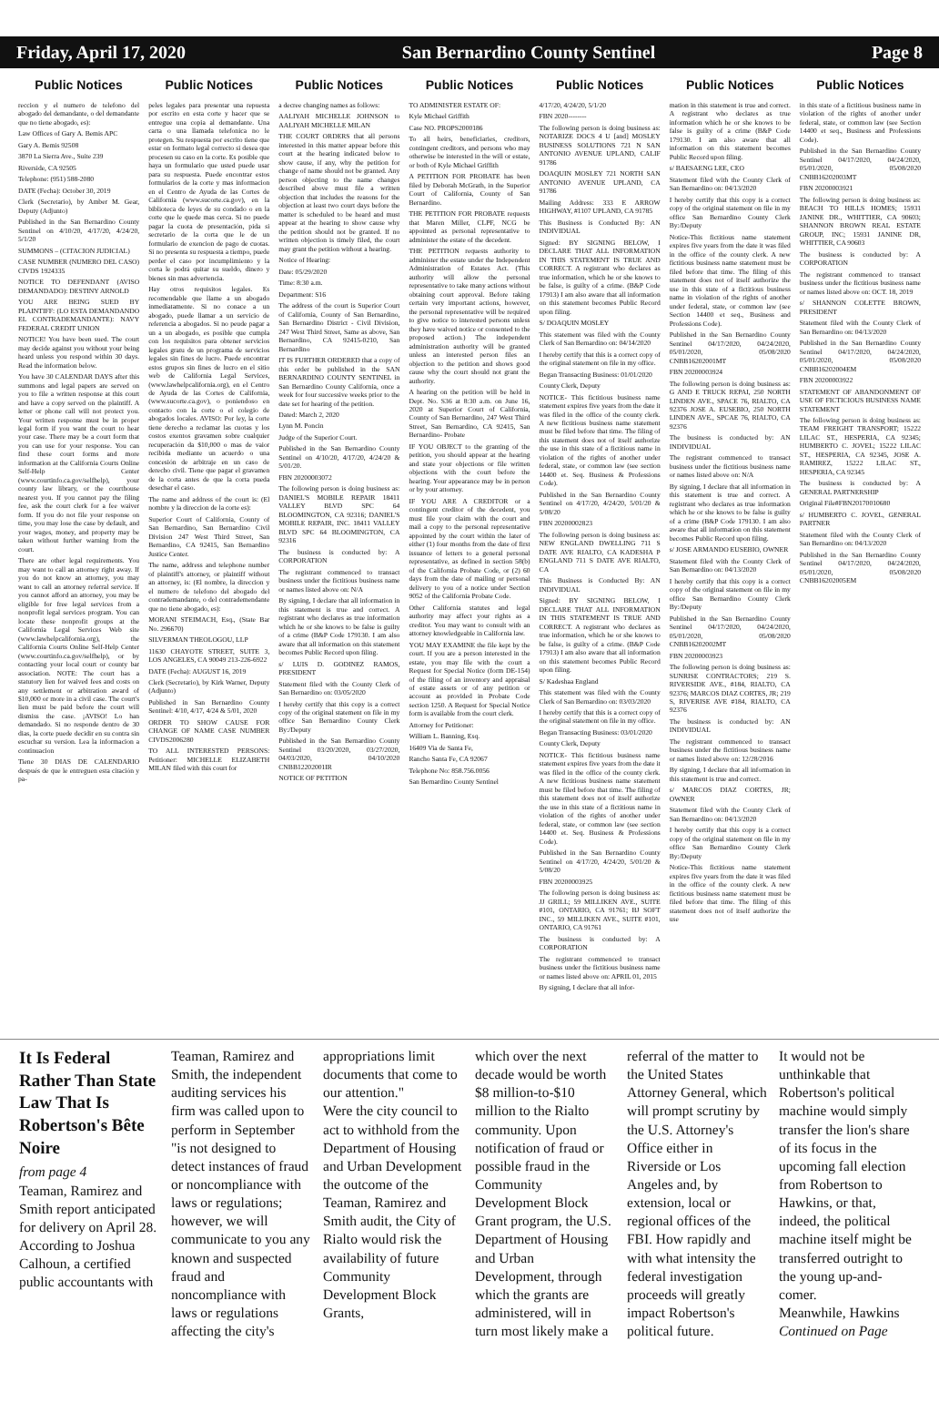Friday, April 17, 2020 San Bernardino County Sentinel Page 8
Public Notices Public Notices Public Notices Public Notices Public Notices Public Notices Public Notices
reccion y el numero de telefono del abogado del demandante, o del demandante que no tiene abogado, es):
Law Offices of Gary A. Bemis APC
Gary A. Bemis 92508
3870 La Sierra Ave., Suite 239
Riverside, CA 92505
Telephone: (951) 588-2080
DATE (Fecha): October 30, 2019
Clerk (Secretario), by Amber M. Gear, Deputy (Adjunto)
Published in the San Bernardino County Sentinel on 4/10/20, 4/17/20, 4/24/20, 5/1/20
SUMMONS – (CITACION JUDICIAL)
CASE NUMBER (NUMERO DEL CASO) CIVDS 1924335
NOTICE TO DEFENDANT (AVISO DEMANDADO): DESTINY ARNOLD
YOU ARE BEING SUED BY PLAINTIFF: (LO ESTA DEMANDANDO EL CONTRADEMANDANTE): NAVY FEDERAL CREDIT UNION
NOTICE! You have been sued. The court may decide against you without your being heard unless you respond within 30 days. Read the information below.
You have 30 CALENDAR DAYS after this summons and legal papers are served on you to file a written response at this court and have a copy served on the plaintiff. A letter or phone call will not protect you. Your written response must be in proper legal form if you want the court to hear your case. There may be a court form that you can use for your response. You can find these court forms and more information at the California Courts Online Self-Help Center (www.courtinfo.ca.gov/selfhelp), your county law library, or the courthouse nearest you. If you cannot pay the filing fee, ask the court clerk for a fee waiver form. If you do not file your response on time, you may lose the case by default, and your wages, money, and property may be taken without further warning from the court.
There are other legal requirements. You may want to call an attorney right away. If you do not know an attorney, you may want to call an attorney referral service. If you cannot afford an attorney, you may be eligible for free legal services from a nonprofit legal services program. You can locate these nonprofit groups at the California Legal Services Web site (www.lawhelpcalifornia.org), the California Courts Online Self-Help Center (www.courtinfo.ca.gov/selfhelp), or by contacting your local court or county bar association. NOTE: The court has a statutory lien for waived fees and costs on any settlement or arbitration award of $10,000 or more in a civil case. The court's lien must be paid before the court will dismiss the case. ¡AVISO! Lo han demandado. Si no responde dentro de 30 dias, la corte puede decidir en su contra sin escuchar su version. Lea la informacion a continuacion
Tiene 30 DIAS DE CALENDARIO después de que le entreguen esta citación y pa-
peles legales para presentar una repuesta por escrito en esta corte y hacer que se entregue una copia al demandante. Una carta o una llamada telefonica no le protegen. Su respuesta por escrito tiene que estar on formato legal correcto si desea que procesen su caso en la corte. Es posible que haya un formulario que usted puede usar para su respuesta. Puede encontrar estos formularios de la corte y mas informacion en el Centro de Ayuda de las Cortes de California (www.sucorte.ca.gov), en la biblioteca de leyes de su condado o en la corte que le quede mas cerca. Si no puede pagar la cuota de presentación, pida si secretario de la corta que le de un formulario de exencion de pago de cuotas. Si no presenta su respuesta a tiempo, puede perder el caso por incumplimiento y la corta le podrá quitar su sueldo, dinero y bienes sin mas advertencia.
Hay otros requisitos legales. Es recomendable que llame a un abogado inmediatamente. Si no conace a un abogado, puede llamar a un servicio de referencia a abogados. Si no peude pagar a un a un abogado, es posible que cumpla con los requisitos para obtener servicios legales gratu de un programa de servicios legales sin fines de lucro. Puede encontrar estos grupos sin fines de lucro en el sitio web de California Legal Services, (www.lawhelpcalifornia.org), en el Centro de Ayuda de las Cortes de California, (www.sucorte.ca.gov), o poniendoso en contacto con la corte o el colegio de abogados locales. AVISO: Por ley, la corte tiene derecho a reclamar las cuotas y los costos exentos gravamen sobre cualquier recuperación da $10,000 o mas de vaior recibida mediante un acuerdo o una concesión de arbitraje en un caso de derecho civil. Tiene que pagar el gravamen de la corta antes de que la corta pueda desechar el caso.
The name and address of the court is: (El nombre y la direccion de la corte es):
Superior Court of California, County of San Bernardino, San Bernardino Civil Division 247 West Third Street, San Bernardino, CA 92415, San Bernardino Justice Center.
The name, address and telephone number of plaintiff's attorney, or plaintiff without an attorney, is: (El nombre, la direccion y el numero de telefono del abogado del contrademandante, o del contrademendante que no tiene abogado, es):
MORANI STEIMACH, Esq., (State Bar No. 296670)
SILVERMAN THEOLOGOU, LLP
11630 CHAYOTE STREET, SUITE 3, LOS ANGELES, CA 90049 213-226-6922
DATE (Fecha): AUGUST 16, 2019
Clerk (Secretario), by Kirk Warner, Deputy (Adjunto)
Published in San Bernardino County Sentinel: 4/10, 4/17, 4/24 & 5/01, 2020
ORDER TO SHOW CAUSE FOR CHANGE OF NAME CASE NUMBER CIVDS2006280
TO ALL INTERESTED PERSONS: Petitioner: MICHELLE ELIZABETH MILAN filed with this court for
a decree changing names as follows:
AALIYAH MICHELLE JOHNSON to AALIYAH MICHELLE MILAN
THE COURT ORDERS that all persons interested in this matter appear before this court at the hearing indicated below to show cause, if any, why the petition for change of name should not be granted. Any person objecting to the name changes described above must file a written objection that includes the reasons for the objection at least two court days before the matter is scheduled to be heard and must appear at the hearing to show cause why the petition should not be granted. If no written objection is timely filed, the court may grant the petition without a hearing.
Notice of Hearing:
Date: 05/29/2020
Time: 8:30 a.m.
Department: S16
The address of the court is Superior Court of California, County of San Bernardino, San Bernardino District - Civil Division, 247 West Third Street, Same as above, San Bernardino, CA 92415-0210, San Bernardino
IT IS FURTHER ORDERED that a copy of this order be published in the SAN BERNARDINO COUNTY SENTINEL in San Bernardino County California, once a week for four successive weeks prior to the date set for hearing of the petition.
Dated: March 2, 2020
Lynn M. Poncin
Judge of the Superior Court.
Published in the San Bernardino County Sentinel on 4/10/20, 4/17/20, 4/24/20 & 5/01/20.
FBN 20200003072
The following person is doing business as: DANIEL'S MOBILE REPAIR 18411 VALLEY BLVD SPC 64 BLOOMINGTON, CA 92316; DANIEL'S MOBILE REPAIR, INC. 18411 VALLEY BLVD SPC 64 BLOOMINGTON, CA 92316
The business is conducted by: A CORPORATION
The registrant commenced to transact business under the fictitious business name or names listed above on: N/A
By signing, I declare that all information in this statement is true and correct. A registrant who declares as true information which he or she knows to be false is guilty of a crime (B&P Code 179130. I am also aware that all information on this statement becomes Public Record upon filing.
s/ LUIS D. GODINEZ RAMOS, PRESIDENT
Statement filed with the County Clerk of San Bernardino on: 03/05/2020
I hereby certify that this copy is a correct copy of the original statement on file in my office San Bernardino County Clerk By:/Deputy
Published in the San Bernardino County Sentinel 03/20/2020, 03/27/2020, 04/03/2020, 04/10/2020 CNBB12202001IR
NOTICE OF PETITION
TO ADMINISTER ESTATE OF:
Kyle Michael Griffith
Case NO. PROPS2000186
To all heirs, beneficiaries, creditors, contingent creditors, and persons who may otherwise be interested in the will or estate, or both of Kyle Michael Griffith
A PETITION FOR PROBATE has been filed by Deborah McGrath, in the Superior Court of California, County of San Bernardino.
THE PETITION FOR PROBATE requests that Maren Miller, CLPF, NCG be appointed as personal representative to administer the estate of the decedent.
THE PETITION requests authority to administer the estate under the Independent Administration of Estates Act. (This authority will allow the personal representative to take many actions without obtaining court approval. Before taking certain very important actions, however, the personal representative will be required to give notice to interested persons unless they have waived notice or consented to the proposed action.) The independent administration authority will be granted unless an interested person files an objection to the petition and shows good cause why the court should not grant the authority.
A hearing on the petition will be held in Dept. No. S36 at 8:30 a.m. on June 16, 2020 at Superior Court of California, County of San Bernardino, 247 West Third Street, San Bernardino, CA 92415, San Bernardino- Probate
IF YOU OBJECT to the granting of the petition, you should appear at the hearing and state your objections or file written objections with the court before the hearing. Your appearance may be in person or by your attorney.
IF YOU ARE A CREDITOR or a contingent creditor of the decedent, you must file your claim with the court and mail a copy to the personal representative appointed by the court within the later of either (1) four months from the date of first issuance of letters to a general personal representative, as defined in section 58(b) of the California Probate Code, or (2) 60 days from the date of mailing or personal delivery to you of a notice under Section 9052 of the California Probate Code.
Other California statutes and legal authority may affect your rights as a creditor. You may want to consult with an attorney knowledgeable in California law.
YOU MAY EXAMINE the file kept by the court. If you are a person interested in the estate, you may file with the court a Request for Special Notice (form DE-154) of the filing of an inventory and appraisal of estate assets or of any petition or account as provided in Probate Code section 1250. A Request for Special Notice form is available from the court clerk.
Attorney for Petitioner:
William L. Banning, Esq.
16409 Via de Santa Fe,
Rancho Santa Fe, CA 92067
Telephone No: 858.756.0056
San Bernardino County Sentinel
4/17/20, 4/24/20, 5/1/20
FBN 2020--------
The following person is doing business as: NOTARIZE DOCS 4 U [and] MOSLEY BUSINESS SOLUTIONS 721 N SAN ANTONIO AVENUE UPLAND, CALIF 91786
DOAQUIN MOSLEY 721 NORTH SAN ANTONIO AVENUE UPLAND, CA 91786
Mailing Address: 333 E ARROW HIGHWAY, #1107 UPLAND, CA 91785
This Business is Conducted By: AN INDIVIDUAL
Signed: BY SIGNING BELOW, I DECLARE THAT ALL INFORMATION IN THIS STATEMENT IS TRUE AND CORRECT. A registrant who declares as true information, which he or she knows to be false, is guilty of a crime. (B&P Code 17913) I am also aware that all information on this statement becomes Public Record upon filing.
S/ DOAQUIN MOSLEY
This statement was filed with the County Clerk of San Bernardino on: 04/14/2020
I hereby certify that this is a correct copy of the original statement on file in my office.
Began Transacting Business: 01/01/2020
County Clerk, Deputy
NOTICE- This fictitious business name statement expires five years from the date it was filed in the office of the county clerk. A new fictitious business name statement must be filed before that time. The filing of this statement does not of itself authorize the use in this state of a fictitious name in violation of the rights of another under federal, state, or common law (see section 14400 et. Seq. Business & Professions Code).
Published in the San Bernardino County Sentinel on 4/17/20, 4/24/20, 5/01/20 & 5/08/20
FBN 20200002823
The following person is doing business as: NEW ENGLAND DWELLING 711 S DATE AVE RIALTO, CA KADESHA P ENGLAND 711 S DATE AVE RIALTO, CA
This Business is Conducted By: AN INDIVIDUAL
Signed: BY SIGNING BELOW, I DECLARE THAT ALL INFORMATION IN THIS STATEMENT IS TRUE AND CORRECT. A registrant who declares as true information, which he or she knows to be false, is guilty of a crime. (B&P Code 17913) I am also aware that all information on this statement becomes Public Record upon filing.
S/ Kadeshaa England
This statement was filed with the County Clerk of San Bernardino on: 03/03/2020
I hereby certify that this is a correct copy of the original statement on file in my office.
Began Transacting Business: 03/01/2020
County Clerk, Deputy
NOTICE- This fictitious business name statement expires five years from the date it was filed in the office of the county clerk. A new fictitious business name statement must be filed before that time. The filing of this statement does not of itself authorize the use in this state of a fictitious name in violation of the rights of another under federal, state, or common law (see section 14400 et. Seq. Business & Professions Code).
Published in the San Bernardino County Sentinel on 4/17/20, 4/24/20, 5/01/20 & 5/08/20
FBN 20200003925
The following person is doing business as: JJ GRILL; 59 MILLIKEN AVE., SUITE #101, ONTARIO, CA 91761; BJ SOFT INC., 59 MILLIKEN AVE., SUITE #101, ONTARIO, CA 91761
The business is conducted by: A CORPORATION
The registrant commenced to transact business under the fictitious business name or names listed above on: APRIL 01, 2015
By signing, I declare that all infor-
mation in this statement is true and correct. A registrant who declares as true information which he or she knows to be false is guilty of a crime (B&P Code 179130. I am also aware that all information on this statement becomes Public Record upon filing.
s/ BAESAENG LEE, CEO
Statement filed with the County Clerk of San Bernardino on: 04/13/2020
I hereby certify that this copy is a correct copy of the original statement on file in my office San Bernardino County Clerk By:/Deputy
Notice-This fictitious name statement expires five years from the date it was filed in the office of the county clerk. A new fictitious business name statement must be filed before that time. The filing of this statement does not of itself authorize the use in this state of a fictitious business name in violation of the rights of another under federal, state, or common law (see Section 14400 et seq., Business and Professions Code).
Published in the San Bernardino County Sentinel 04/17/2020, 04/24/2020, 05/01/2020, 05/08/2020 CNBB16202001MT
FBN 20200003924
The following person is doing business as: G AND E TRUCK REPAI, 250 NORTH LINDEN AVE., SPACE 76, RIALTO, CA 92376 JOSE A. EUSEBIO, 250 NORTH LINDEN AVE., SPCAE 76, RIALTO, CA 92376
The business is conducted by: AN INDIVIDUAL
The registrant commenced to transact business under the fictitious business name or names listed above on: N/A
By signing, I declare that all information in this statement is true and correct. A registrant who declares as true information which he or she knows to be false is guilty of a crime (B&P Code 179130. I am also aware that all information on this statement becomes Public Record upon filing.
s/ JOSE ARMANDO EUSEBIO, OWNER
Statement filed with the County Clerk of San Bernardino on: 04/13/2020
I hereby certify that this copy is a correct copy of the original statement on file in my office San Bernardino County Clerk By:/Deputy
Published in the San Bernardino County Sentinel 04/17/2020, 04/24/2020, 05/01/2020, 05/08/2020 CNBB16202002MT
FBN 20200003923
The following person is doing business as: SUNRISE CONTRACTORS; 219 S. RIVERSIDE AVE., #184, RIALTO, CA 92376; MARCOS DIAZ CORTES, JR; 219 S, RIVERISE AVE #184, RIALTO, CA 92376
The business is conducted by: AN INDIVIDUAL
The registrant commenced to transact business under the fictitious business name or names listed above on: 12/28/2016
By signing, I declare that all information in this statement is true and correct.
s/ MARCOS DIAZ CORTES, JR; OWNER
Statement filed with the County Clerk of San Bernardino on: 04/13/2020
I hereby certify that this copy is a correct copy of the original statement on file in my office San Bernardino County Clerk By:/Deputy
Notice-This fictitious name statement expires five years from the date it was filed in the office of the county clerk. A new fictitious business name statement must be filed before that time. The filing of this statement does not of itself authorize the use
in this state of a fictitious business name in violation of the rights of another under federal, state, or common law (see Section 14400 et seq., Business and Professions Code).
Published in the San Bernardino County Sentinel 04/17/2020, 04/24/2020, 05/01/2020, 05/08/2020 CNBB16202003MT
FBN 20200003921
The following person is doing business as: BEACH TO HILLS HOMES; 15931 JANINE DR., WHITTIER, CA 90603; SHANNON BROWN REAL ESTATE GROUP, INC; 15931 JANINE DR, WHITTIER, CA 90603
The business is conducted by: A CORPORATION
The registrant commenced to transact business under the fictitious business name or names listed above on: OCT. 18, 2019
s/ SHANNON COLETTE BROWN, PRESIDENT
Statement filed with the County Clerk of San Bernardino on: 04/13/2020
Published in the San Bernardino County Sentinel 04/17/2020, 04/24/2020, 05/01/2020, 05/08/2020 CNBB16202004EM
FBN 20200003922
STATEMENT OF ABANDONMENT OF USE OF FICTICIOUS BUSINESS NAME STATEMENT
The following person is doing business as: TEAM FREIGHT TRANSPORT; 15222 LILAC ST., HESPERIA, CA 92345; HUMBERTO C. JOVEL; 15222 LILAC ST., HESPERIA, CA 92345, JOSE A. RAMIREZ, 15222 LILAC ST., HESPERIA, CA 92345
The business is conducted by: A GENERAL PARTNERSHIP
Original File#FBN20170010680
s/ HUMBERTO C. JOVEL, GENERAL PARTNER
Statement filed with the County Clerk of San Bernardino on: 04/13/2020
Published in the San Bernardino County Sentinel 04/17/2020, 04/24/2020, 05/01/2020, 05/08/2020 CNBB16202005EM
It Is Federal Rather Than State Law That Is Robertson's Bête Noire
from page 4
Teaman, Ramirez and Smith report anticipated for delivery on April 28.
According to Joshua Calhoun, a certified public accountants with
Teaman, Ramirez and Smith, the independent auditing services his firm was called upon to perform in September "is not designed to detect instances of fraud or noncompliance with laws or regulations; however, we will communicate to you any known and suspected fraud and noncompliance with laws or regulations affecting the city's
appropriations limit documents that come to our attention."
Were the city council to act to withhold from the Department of Housing and Urban Development the outcome of the Teaman, Ramirez and Smith audit, the City of Rialto would risk the availability of future Community Development Block Grants,
which over the next decade would be worth $8 million-to-$10 million to the Rialto community. Upon notification of fraud or possible fraud in the Community Development Block Grant program, the U.S. Department of Housing and Urban Development, through which the grants are administered, will in turn most likely make a
referral of the matter to the United States Attorney General, which will prompt scrutiny by the U.S. Attorney's Office either in Riverside or Los Angeles and, by extension, local or regional offices of the FBI. How rapidly and with what intensity the federal investigation proceeds will greatly impact Robertson's political future.
It would not be unthinkable that Robertson's political machine would simply transfer the lion's share of its focus in the upcoming fall election from Robertson to Hawkins, or that, indeed, the political machine itself might be transferred outright to the young up-and-comer.
Meanwhile, Hawkins
Continued on Page